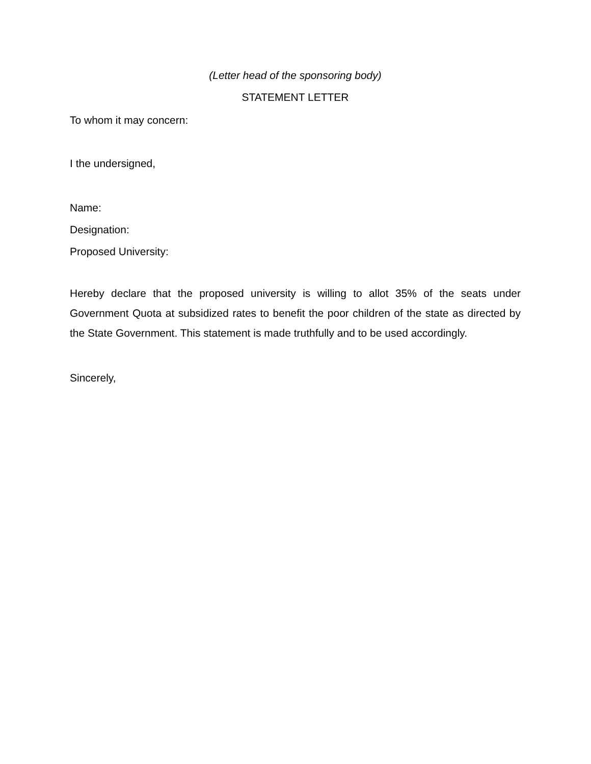(Letter head of the sponsoring body)
STATEMENT LETTER
To whom it may concern:
I the undersigned,
Name:
Designation:
Proposed University:
Hereby declare that the proposed university is willing to allot 35% of the seats under Government Quota at subsidized rates to benefit the poor children of the state as directed by the State Government. This statement is made truthfully and to be used accordingly.
Sincerely,